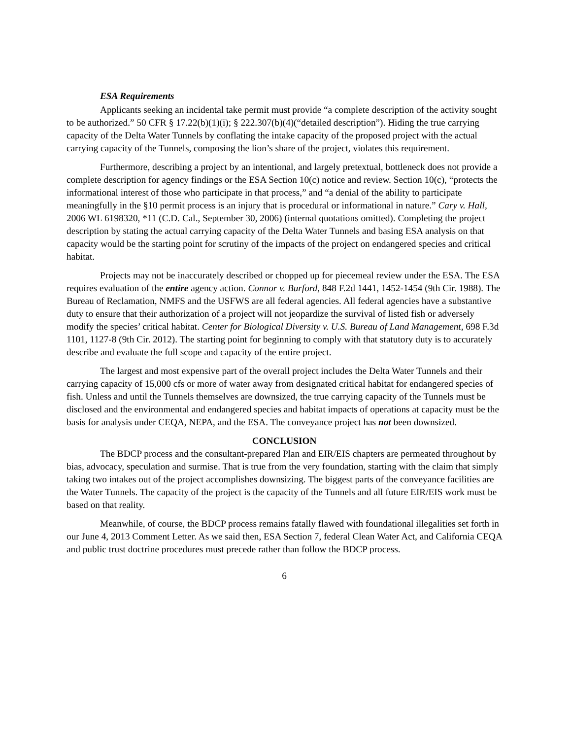ESA Requirements
Applicants seeking an incidental take permit must provide “a complete description of the activity sought to be authorized.” 50 CFR § 17.22(b)(1)(i); § 222.307(b)(4)(“detailed description”). Hiding the true carrying capacity of the Delta Water Tunnels by conflating the intake capacity of the proposed project with the actual carrying capacity of the Tunnels, composing the lion’s share of the project, violates this requirement.
Furthermore, describing a project by an intentional, and largely pretextual, bottleneck does not provide a complete description for agency findings or the ESA Section 10(c) notice and review. Section 10(c), “protects the informational interest of those who participate in that process,” and “a denial of the ability to participate meaningfully in the §10 permit process is an injury that is procedural or informational in nature.” Cary v. Hall, 2006 WL 6198320, *11 (C.D. Cal., September 30, 2006) (internal quotations omitted). Completing the project description by stating the actual carrying capacity of the Delta Water Tunnels and basing ESA analysis on that capacity would be the starting point for scrutiny of the impacts of the project on endangered species and critical habitat.
Projects may not be inaccurately described or chopped up for piecemeal review under the ESA. The ESA requires evaluation of the entire agency action. Connor v. Burford, 848 F.2d 1441, 1452-1454 (9th Cir. 1988). The Bureau of Reclamation, NMFS and the USFWS are all federal agencies. All federal agencies have a substantive duty to ensure that their authorization of a project will not jeopardize the survival of listed fish or adversely modify the species’ critical habitat. Center for Biological Diversity v. U.S. Bureau of Land Management, 698 F.3d 1101, 1127-8 (9th Cir. 2012). The starting point for beginning to comply with that statutory duty is to accurately describe and evaluate the full scope and capacity of the entire project.
The largest and most expensive part of the overall project includes the Delta Water Tunnels and their carrying capacity of 15,000 cfs or more of water away from designated critical habitat for endangered species of fish. Unless and until the Tunnels themselves are downsized, the true carrying capacity of the Tunnels must be disclosed and the environmental and endangered species and habitat impacts of operations at capacity must be the basis for analysis under CEQA, NEPA, and the ESA. The conveyance project has not been downsized.
CONCLUSION
The BDCP process and the consultant-prepared Plan and EIR/EIS chapters are permeated throughout by bias, advocacy, speculation and surmise. That is true from the very foundation, starting with the claim that simply taking two intakes out of the project accomplishes downsizing. The biggest parts of the conveyance facilities are the Water Tunnels. The capacity of the project is the capacity of the Tunnels and all future EIR/EIS work must be based on that reality.
Meanwhile, of course, the BDCP process remains fatally flawed with foundational illegalities set forth in our June 4, 2013 Comment Letter. As we said then, ESA Section 7, federal Clean Water Act, and California CEQA and public trust doctrine procedures must precede rather than follow the BDCP process.
6